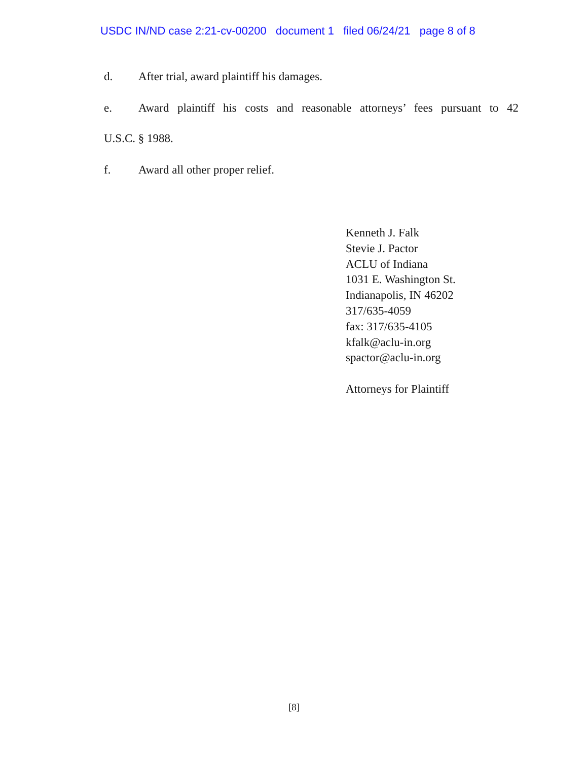USDC IN/ND case 2:21-cv-00200 document 1 filed 06/24/21 page 8 of 8
d. After trial, award plaintiff his damages.
e. Award plaintiff his costs and reasonable attorneys’ fees pursuant to 42
U.S.C. § 1988.
f. Award all other proper relief.
Kenneth J. Falk
Stevie J. Pactor
ACLU of Indiana
1031 E. Washington St.
Indianapolis, IN 46202
317/635-4059
fax: 317/635-4105
kfalk@aclu-in.org
spactor@aclu-in.org
Attorneys for Plaintiff
[8]